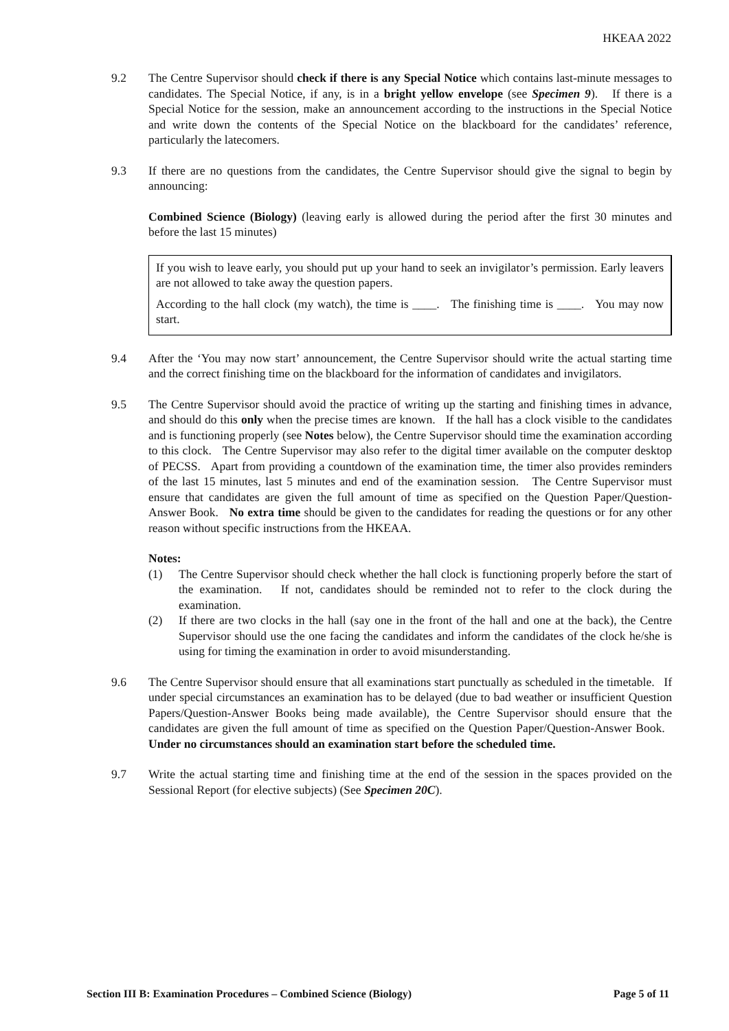HKEAA 2022
9.2 The Centre Supervisor should check if there is any Special Notice which contains last-minute messages to candidates. The Special Notice, if any, is in a bright yellow envelope (see Specimen 9). If there is a Special Notice for the session, make an announcement according to the instructions in the Special Notice and write down the contents of the Special Notice on the blackboard for the candidates’ reference, particularly the latecomers.
9.3 If there are no questions from the candidates, the Centre Supervisor should give the signal to begin by announcing:
Combined Science (Biology) (leaving early is allowed during the period after the first 30 minutes and before the last 15 minutes)
If you wish to leave early, you should put up your hand to seek an invigilator’s permission. Early leavers are not allowed to take away the question papers.
According to the hall clock (my watch), the time is ____. The finishing time is ____. You may now start.
9.4 After the ‘You may now start’ announcement, the Centre Supervisor should write the actual starting time and the correct finishing time on the blackboard for the information of candidates and invigilators.
9.5 The Centre Supervisor should avoid the practice of writing up the starting and finishing times in advance, and should do this only when the precise times are known. If the hall has a clock visible to the candidates and is functioning properly (see Notes below), the Centre Supervisor should time the examination according to this clock. The Centre Supervisor may also refer to the digital timer available on the computer desktop of PECSS. Apart from providing a countdown of the examination time, the timer also provides reminders of the last 15 minutes, last 5 minutes and end of the examination session. The Centre Supervisor must ensure that candidates are given the full amount of time as specified on the Question Paper/Question-Answer Book. No extra time should be given to the candidates for reading the questions or for any other reason without specific instructions from the HKEAA.
Notes:
(1) The Centre Supervisor should check whether the hall clock is functioning properly before the start of the examination. If not, candidates should be reminded not to refer to the clock during the examination.
(2) If there are two clocks in the hall (say one in the front of the hall and one at the back), the Centre Supervisor should use the one facing the candidates and inform the candidates of the clock he/she is using for timing the examination in order to avoid misunderstanding.
9.6 The Centre Supervisor should ensure that all examinations start punctually as scheduled in the timetable. If under special circumstances an examination has to be delayed (due to bad weather or insufficient Question Papers/Question-Answer Books being made available), the Centre Supervisor should ensure that the candidates are given the full amount of time as specified on the Question Paper/Question-Answer Book. Under no circumstances should an examination start before the scheduled time.
9.7 Write the actual starting time and finishing time at the end of the session in the spaces provided on the Sessional Report (for elective subjects) (See Specimen 20C).
Section III B: Examination Procedures – Combined Science (Biology) Page 5 of 11